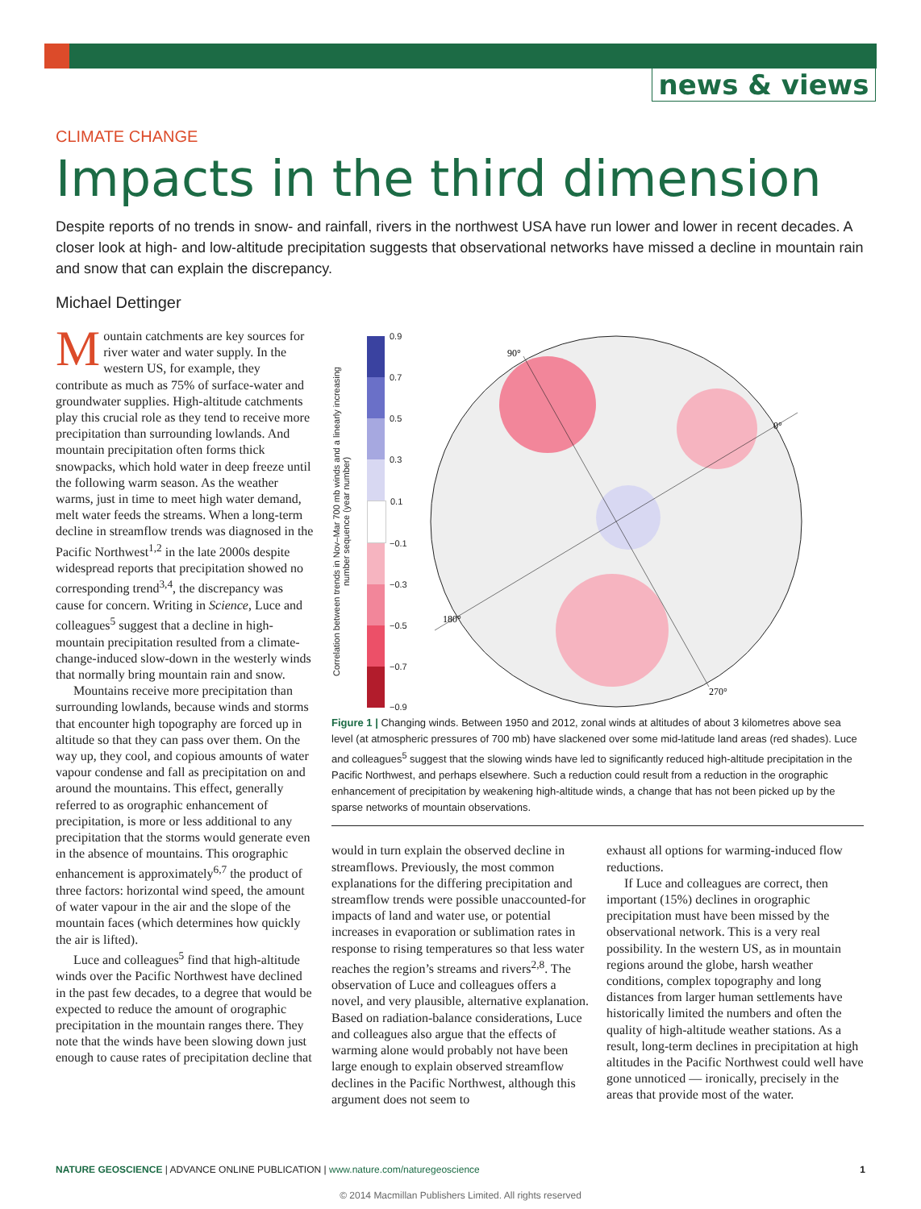news & views
CLIMATE CHANGE
Impacts in the third dimension
Despite reports of no trends in snow- and rainfall, rivers in the northwest USA have run lower and lower in recent decades. A closer look at high- and low-altitude precipitation suggests that observational networks have missed a decline in mountain rain and snow that can explain the discrepancy.
Michael Dettinger
Mountain catchments are key sources for river water and water supply. In the western US, for example, they contribute as much as 75% of surface-water and groundwater supplies. High-altitude catchments play this crucial role as they tend to receive more precipitation than surrounding lowlands. And mountain precipitation often forms thick snowpacks, which hold water in deep freeze until the following warm season. As the weather warms, just in time to meet high water demand, melt water feeds the streams. When a long-term decline in streamflow trends was diagnosed in the Pacific Northwest<sup>1,2</sup> in the late 2000s despite widespread reports that precipitation showed no corresponding trend<sup>3,4</sup>, the discrepancy was cause for concern. Writing in Science, Luce and colleagues<sup>5</sup> suggest that a decline in high-mountain precipitation resulted from a climate-change-induced slow-down in the westerly winds that normally bring mountain rain and snow.
Mountains receive more precipitation than surrounding lowlands, because winds and storms that encounter high topography are forced up in altitude so that they can pass over them. On the way up, they cool, and copious amounts of water vapour condense and fall as precipitation on and around the mountains. This effect, generally referred to as orographic enhancement of precipitation, is more or less additional to any precipitation that the storms would generate even in the absence of mountains. This orographic enhancement is approximately<sup>6,7</sup> the product of three factors: horizontal wind speed, the amount of water vapour in the air and the slope of the mountain faces (which determines how quickly the air is lifted).
Luce and colleagues<sup>5</sup> find that high-altitude winds over the Pacific Northwest have declined in the past few decades, to a degree that would be expected to reduce the amount of orographic precipitation in the mountain ranges there. They note that the winds have been slowing down just enough to cause rates of precipitation decline that
Correlation between trends in Nov–Mar 700 mb winds and a linearly increasing number sequence (year number)
0.9
0.7
0.5
0.3
0.1
−0.1
−0.3
−0.5
−0.7
−0.9
90°
0°
180°
270°
Figure 1 | Changing winds. Between 1950 and 2012, zonal winds at altitudes of about 3 kilometres above sea level (at atmospheric pressures of 700 mb) have slackened over some mid-latitude land areas (red shades). Luce and colleagues<sup>5</sup> suggest that the slowing winds have led to significantly reduced high-altitude precipitation in the Pacific Northwest, and perhaps elsewhere. Such a reduction could result from a reduction in the orographic enhancement of precipitation by weakening high-altitude winds, a change that has not been picked up by the sparse networks of mountain observations.
would in turn explain the observed decline in streamflows. Previously, the most common explanations for the differing precipitation and streamflow trends were possible unaccounted-for impacts of land and water use, or potential increases in evaporation or sublimation rates in response to rising temperatures so that less water reaches the region’s streams and rivers<sup>2,8</sup>. The observation of Luce and colleagues offers a novel, and very plausible, alternative explanation. Based on radiation-balance considerations, Luce and colleagues also argue that the effects of warming alone would probably not have been large enough to explain observed streamflow declines in the Pacific Northwest, although this argument does not seem to
exhaust all options for warming-induced flow reductions.
If Luce and colleagues are correct, then important (15%) declines in orographic precipitation must have been missed by the observational network. This is a very real possibility. In the western US, as in mountain regions around the globe, harsh weather conditions, complex topography and long distances from larger human settlements have historically limited the numbers and often the quality of high-altitude weather stations. As a result, long-term declines in precipitation at high altitudes in the Pacific Northwest could well have gone unnoticed — ironically, precisely in the areas that provide most of the water.
NATURE GEOSCIENCE | ADVANCE ONLINE PUBLICATION | www.nature.com/naturegeoscience 1
© 2014 Macmillan Publishers Limited. All rights reserved